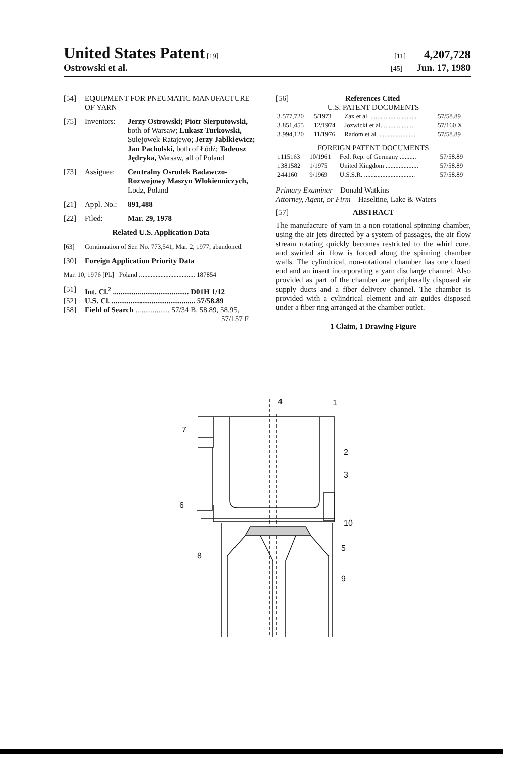United States Patent [19] [11] 4,207,728
Ostrowski et al. [45] Jun. 17, 1980
[54] EQUIPMENT FOR PNEUMATIC MANUFACTURE OF YARN
[75] Inventors: Jerzy Ostrowski; Piotr Sierputowski, both of Warsaw; Lukasz Turkowski, Sulejowek-Ratajewo; Jerzy Jabłkiewicz; Jan Pacholski, both of Łódź; Tadeusz Jędryka, Warsaw, all of Poland
[73] Assignee: Centralny Osrodek Badawczo-Rozwojowy Maszyn Wlokienniczych, Lodz, Poland
[21] Appl. No.: 891,488
[22] Filed: Mar. 29, 1978
Related U.S. Application Data
[63] Continuation of Ser. No. 773,541, Mar. 2, 1977, abandoned.
[30] Foreign Application Priority Data
Mar. 10, 1976 [PL] Poland .................................. 187854
[51] Int. Cl.<sup>2</sup> ........................................ D01H 1/12
[52] U.S. Cl. ............................................ 57/58.89
[58] Field of Search .................. 57/34 B, 58.89, 58.95,
57/157 F
[56] References Cited
U.S. PATENT DOCUMENTS
| 3,577,720 | 5/1971 | Zax et al. ............................ | 57/58.89 |
| 3,851,455 | 12/1974 | Jozwicki et al. .................. | 57/160 X |
| 3,994,120 | 11/1976 | Radom et al. ...................... | 57/58.89 |
FOREIGN PATENT DOCUMENTS
| 1115163 | 10/1961 | Fed. Rep. of Germany .......... | 57/58.89 |
| 1381582 | 1/1975 | United Kingdom .................... | 57/58.89 |
| 244160 | 9/1969 | U.S.S.R. ............................... | 57/58.89 |
Primary Examiner—Donald Watkins
Attorney, Agent, or Firm—Haseltine, Lake & Waters
[57] ABSTRACT
The manufacture of yarn in a non-rotational spinning chamber, using the air jets directed by a system of passages, the air flow stream rotating quickly becomes restricted to the whirl core, and swirled air flow is forced along the spinning chamber walls. The cylindrical, non-rotational chamber has one closed end and an insert incorporating a yarn discharge channel. Also provided as part of the chamber are peripherally disposed air supply ducts and a fiber delivery channel. The chamber is provided with a cylindrical element and air guides disposed under a fiber ring arranged at the chamber outlet.
1 Claim, 1 Drawing Figure
4
1
7
2
3
6
10
5
8
9